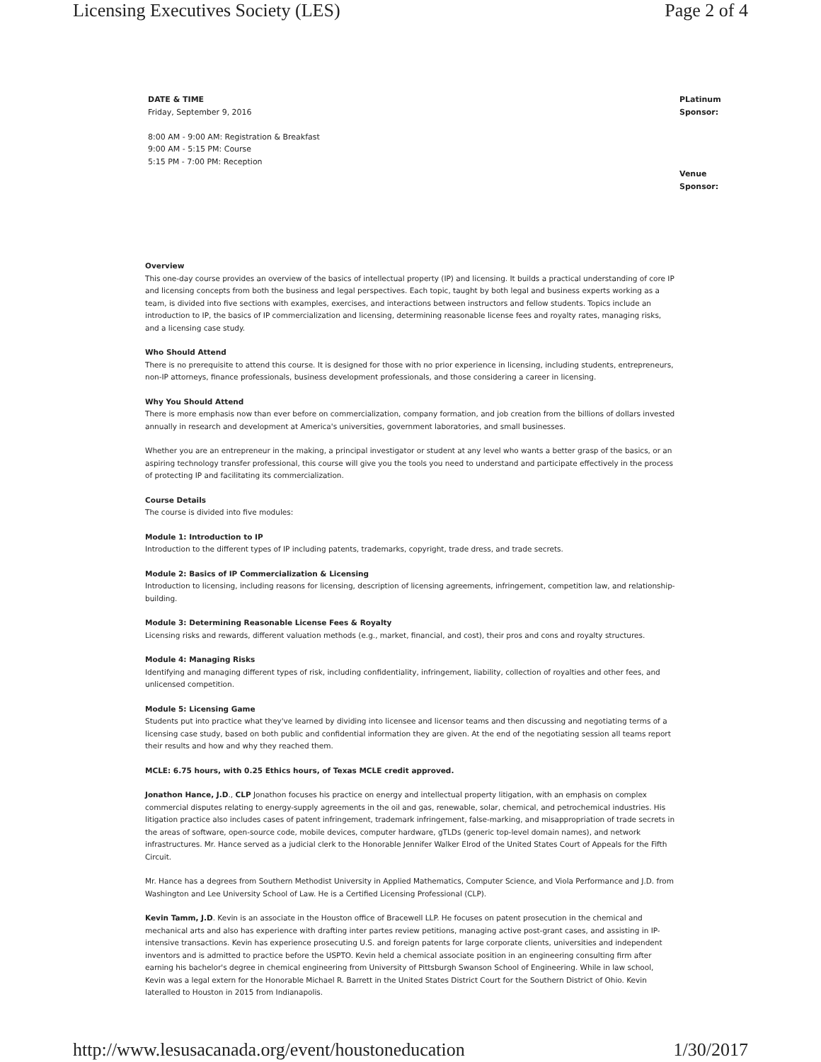Licensing Executives Society (LES) Page 2 of 4
DATE & TIME
Friday, September 9, 2016
8:00 AM - 9:00 AM: Registration & Breakfast
9:00 AM - 5:15 PM: Course
5:15 PM - 7:00 PM: Reception
PLatinum Sponsor:
Venue Sponsor:
Overview
This one-day course provides an overview of the basics of intellectual property (IP) and licensing. It builds a practical understanding of core IP and licensing concepts from both the business and legal perspectives. Each topic, taught by both legal and business experts working as a team, is divided into five sections with examples, exercises, and interactions between instructors and fellow students. Topics include an introduction to IP, the basics of IP commercialization and licensing, determining reasonable license fees and royalty rates, managing risks, and a licensing case study.
Who Should Attend
There is no prerequisite to attend this course. It is designed for those with no prior experience in licensing, including students, entrepreneurs, non-IP attorneys, finance professionals, business development professionals, and those considering a career in licensing.
Why You Should Attend
There is more emphasis now than ever before on commercialization, company formation, and job creation from the billions of dollars invested annually in research and development at America's universities, government laboratories, and small businesses.
Whether you are an entrepreneur in the making, a principal investigator or student at any level who wants a better grasp of the basics, or an aspiring technology transfer professional, this course will give you the tools you need to understand and participate effectively in the process of protecting IP and facilitating its commercialization.
Course Details
The course is divided into five modules:
Module 1: Introduction to IP
Introduction to the different types of IP including patents, trademarks, copyright, trade dress, and trade secrets.
Module 2: Basics of IP Commercialization & Licensing
Introduction to licensing, including reasons for licensing, description of licensing agreements, infringement, competition law, and relationship-building.
Module 3: Determining Reasonable License Fees & Royalty
Licensing risks and rewards, different valuation methods (e.g., market, financial, and cost), their pros and cons and royalty structures.
Module 4: Managing Risks
Identifying and managing different types of risk, including confidentiality, infringement, liability, collection of royalties and other fees, and unlicensed competition.
Module 5: Licensing Game
Students put into practice what they've learned by dividing into licensee and licensor teams and then discussing and negotiating terms of a licensing case study, based on both public and confidential information they are given. At the end of the negotiating session all teams report their results and how and why they reached them.
MCLE: 6.75 hours, with 0.25 Ethics hours, of Texas MCLE credit approved.
Jonathon Hance, J.D., CLP Jonathon focuses his practice on energy and intellectual property litigation, with an emphasis on complex commercial disputes relating to energy-supply agreements in the oil and gas, renewable, solar, chemical, and petrochemical industries. His litigation practice also includes cases of patent infringement, trademark infringement, false-marking, and misappropriation of trade secrets in the areas of software, open-source code, mobile devices, computer hardware, gTLDs (generic top-level domain names), and network infrastructures. Mr. Hance served as a judicial clerk to the Honorable Jennifer Walker Elrod of the United States Court of Appeals for the Fifth Circuit.
Mr. Hance has a degrees from Southern Methodist University in Applied Mathematics, Computer Science, and Viola Performance and J.D. from Washington and Lee University School of Law. He is a Certified Licensing Professional (CLP).
Kevin Tamm, J.D. Kevin is an associate in the Houston office of Bracewell LLP. He focuses on patent prosecution in the chemical and mechanical arts and also has experience with drafting inter partes review petitions, managing active post-grant cases, and assisting in IP-intensive transactions. Kevin has experience prosecuting U.S. and foreign patents for large corporate clients, universities and independent inventors and is admitted to practice before the USPTO. Kevin held a chemical associate position in an engineering consulting firm after earning his bachelor's degree in chemical engineering from University of Pittsburgh Swanson School of Engineering. While in law school, Kevin was a legal extern for the Honorable Michael R. Barrett in the United States District Court for the Southern District of Ohio. Kevin lateralled to Houston in 2015 from Indianapolis.
http://www.lesusacanada.org/event/houstoneducation 1/30/2017